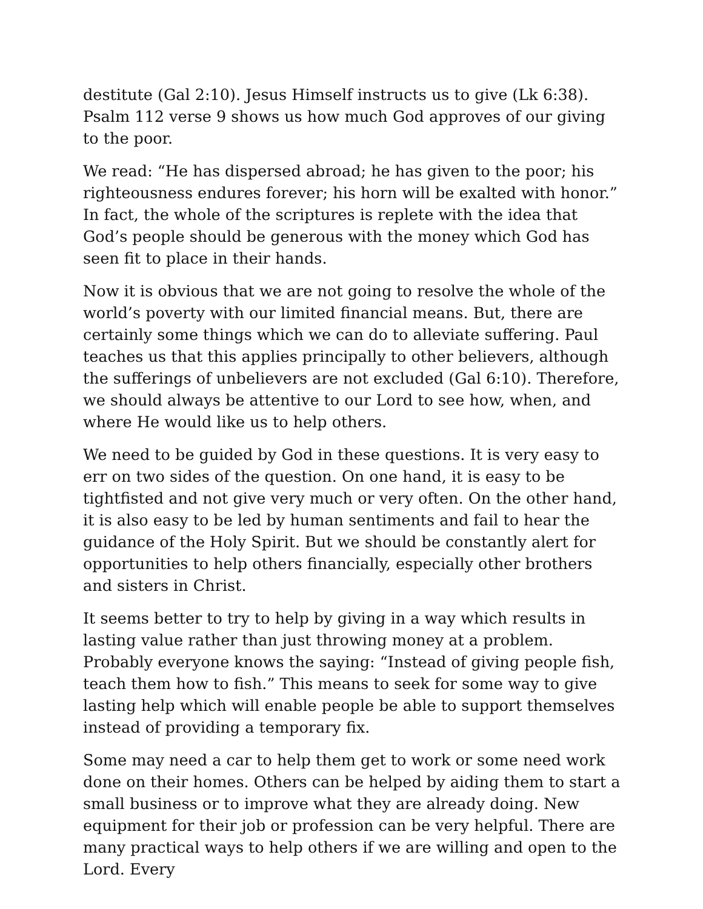destitute (Gal 2:10). Jesus Himself instructs us to give (Lk 6:38). Psalm 112 verse 9 shows us how much God approves of our giving to the poor.
We read: “He has dispersed abroad; he has given to the poor; his righteousness endures forever; his horn will be exalted with honor.” In fact, the whole of the scriptures is replete with the idea that God’s people should be generous with the money which God has seen fit to place in their hands.
Now it is obvious that we are not going to resolve the whole of the world’s poverty with our limited financial means. But, there are certainly some things which we can do to alleviate suffering. Paul teaches us that this applies principally to other believers, although the sufferings of unbelievers are not excluded (Gal 6:10). Therefore, we should always be attentive to our Lord to see how, when, and where He would like us to help others.
We need to be guided by God in these questions. It is very easy to err on two sides of the question. On one hand, it is easy to be tightfisted and not give very much or very often. On the other hand, it is also easy to be led by human sentiments and fail to hear the guidance of the Holy Spirit. But we should be constantly alert for opportunities to help others financially, especially other brothers and sisters in Christ.
It seems better to try to help by giving in a way which results in lasting value rather than just throwing money at a problem. Probably everyone knows the saying: “Instead of giving people fish, teach them how to fish.” This means to seek for some way to give lasting help which will enable people be able to support themselves instead of providing a temporary fix.
Some may need a car to help them get to work or some need work done on their homes. Others can be helped by aiding them to start a small business or to improve what they are already doing. New equipment for their job or profession can be very helpful. There are many practical ways to help others if we are willing and open to the Lord. Every